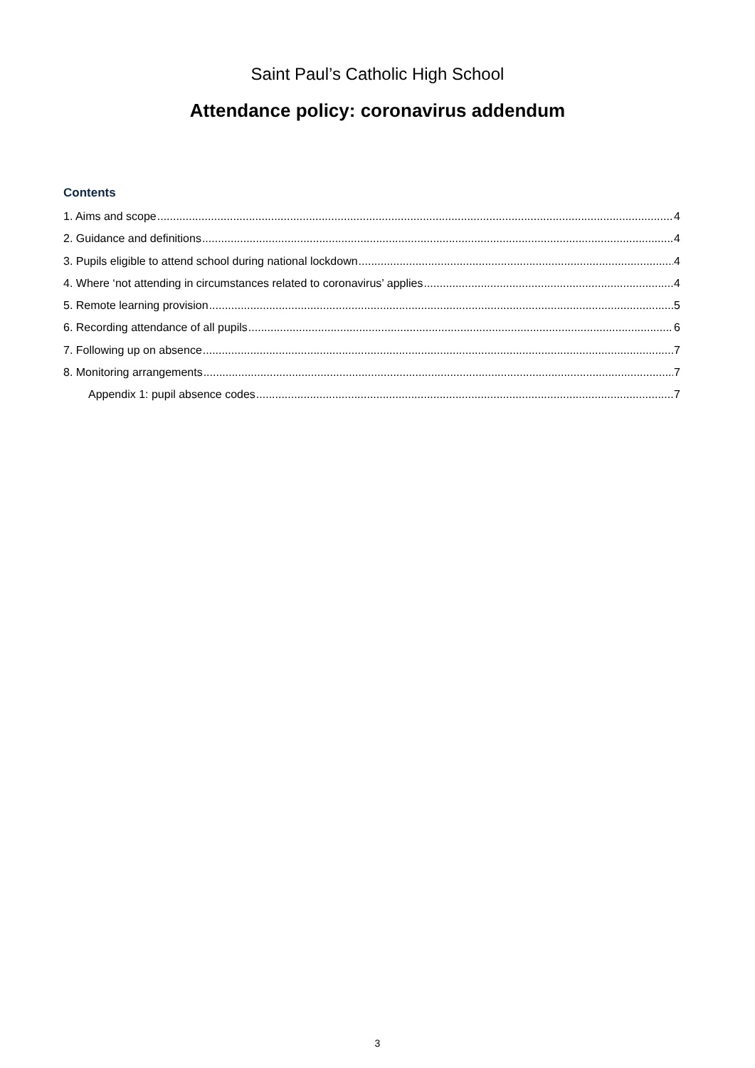Saint Paul’s Catholic High School
Attendance policy: coronavirus addendum
Contents
1. Aims and scope 4
2. Guidance and definitions 4
3. Pupils eligible to attend school during national lockdown 4
4. Where ‘not attending in circumstances related to coronavirus’ applies 4
5. Remote learning provision 5
6. Recording attendance of all pupils 6
7. Following up on absence 7
8. Monitoring arrangements 7
Appendix 1: pupil absence codes 7
3